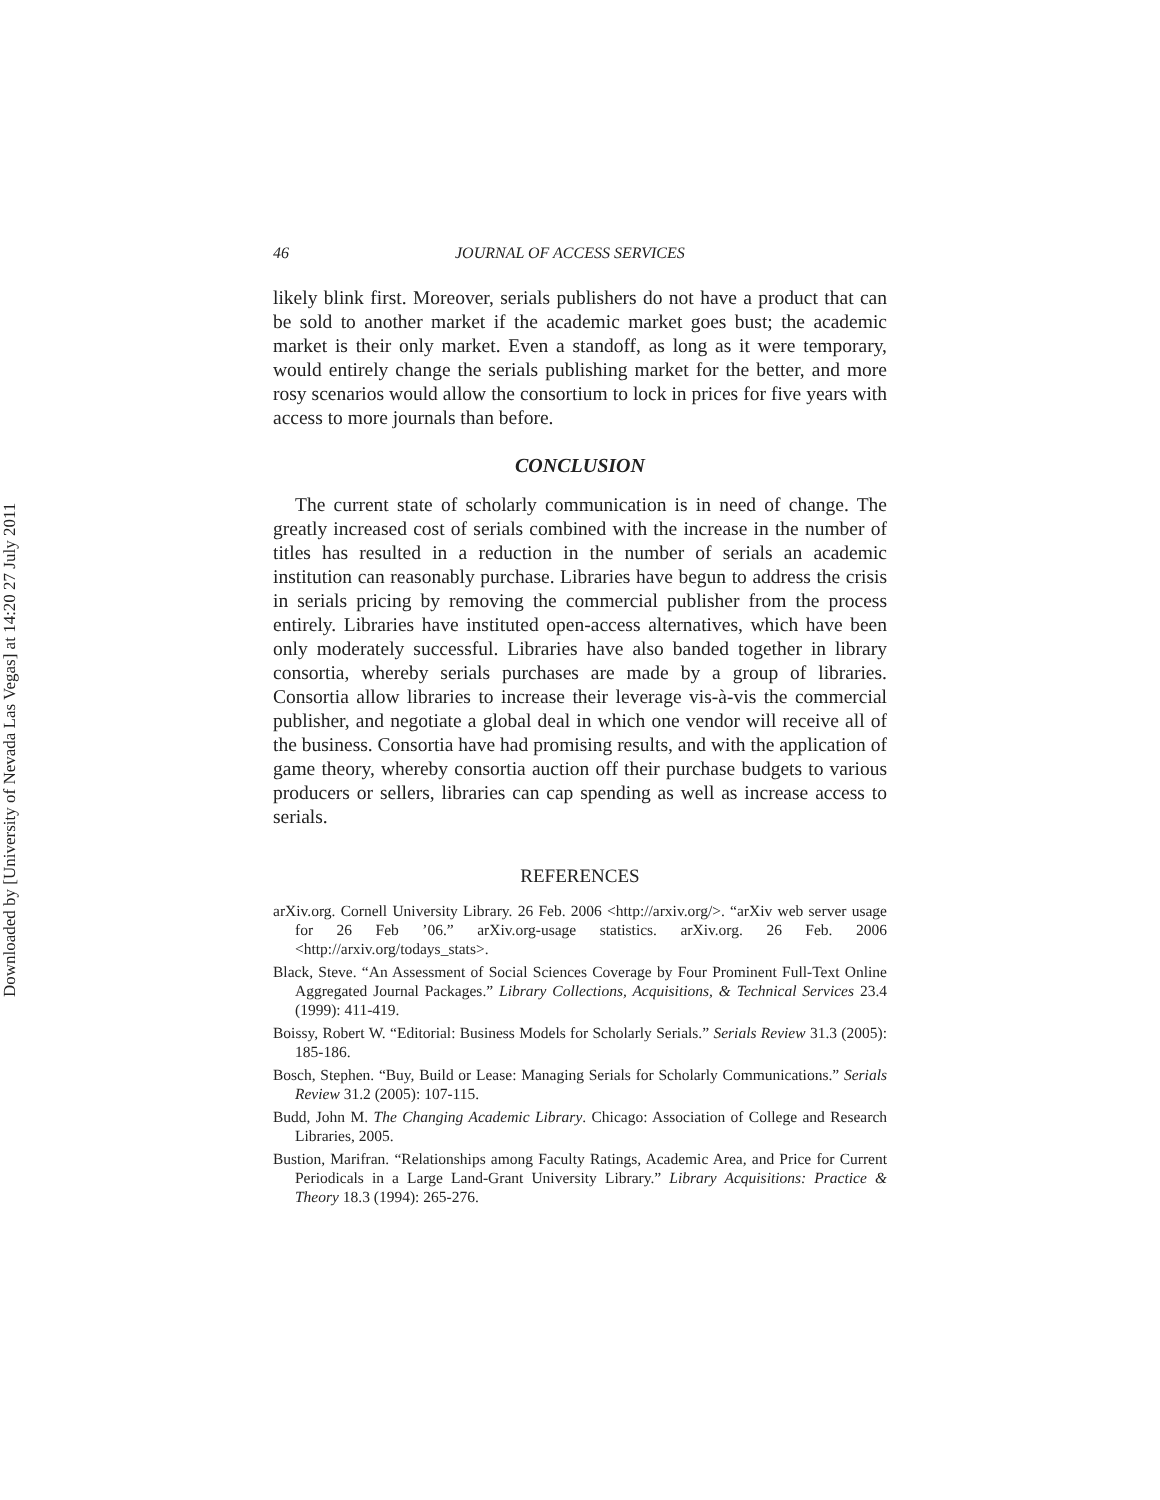Downloaded by [University of Nevada Las Vegas] at 14:20 27 July 2011
46 JOURNAL OF ACCESS SERVICES
likely blink first. Moreover, serials publishers do not have a product that can be sold to another market if the academic market goes bust; the academic market is their only market. Even a standoff, as long as it were temporary, would entirely change the serials publishing market for the better, and more rosy scenarios would allow the consortium to lock in prices for five years with access to more journals than before.
CONCLUSION
The current state of scholarly communication is in need of change. The greatly increased cost of serials combined with the increase in the number of titles has resulted in a reduction in the number of serials an academic institution can reasonably purchase. Libraries have begun to address the crisis in serials pricing by removing the commercial publisher from the process entirely. Libraries have instituted open-access alternatives, which have been only moderately successful. Libraries have also banded together in library consortia, whereby serials purchases are made by a group of libraries. Consortia allow libraries to increase their leverage vis-à-vis the commercial publisher, and negotiate a global deal in which one vendor will receive all of the business. Consortia have had promising results, and with the application of game theory, whereby consortia auction off their purchase budgets to various producers or sellers, libraries can cap spending as well as increase access to serials.
REFERENCES
arXiv.org. Cornell University Library. 26 Feb. 2006 <http://arxiv.org/>. “arXiv web server usage for 26 Feb ’06.” arXiv.org-usage statistics. arXiv.org. 26 Feb. 2006 <http://arxiv.org/todays_stats>.
Black, Steve. “An Assessment of Social Sciences Coverage by Four Prominent Full-Text Online Aggregated Journal Packages.” Library Collections, Acquisitions, & Technical Services 23.4 (1999): 411-419.
Boissy, Robert W. “Editorial: Business Models for Scholarly Serials.” Serials Review 31.3 (2005): 185-186.
Bosch, Stephen. “Buy, Build or Lease: Managing Serials for Scholarly Communications.” Serials Review 31.2 (2005): 107-115.
Budd, John M. The Changing Academic Library. Chicago: Association of College and Research Libraries, 2005.
Bustion, Marifran. “Relationships among Faculty Ratings, Academic Area, and Price for Current Periodicals in a Large Land-Grant University Library.” Library Acquisitions: Practice & Theory 18.3 (1994): 265-276.